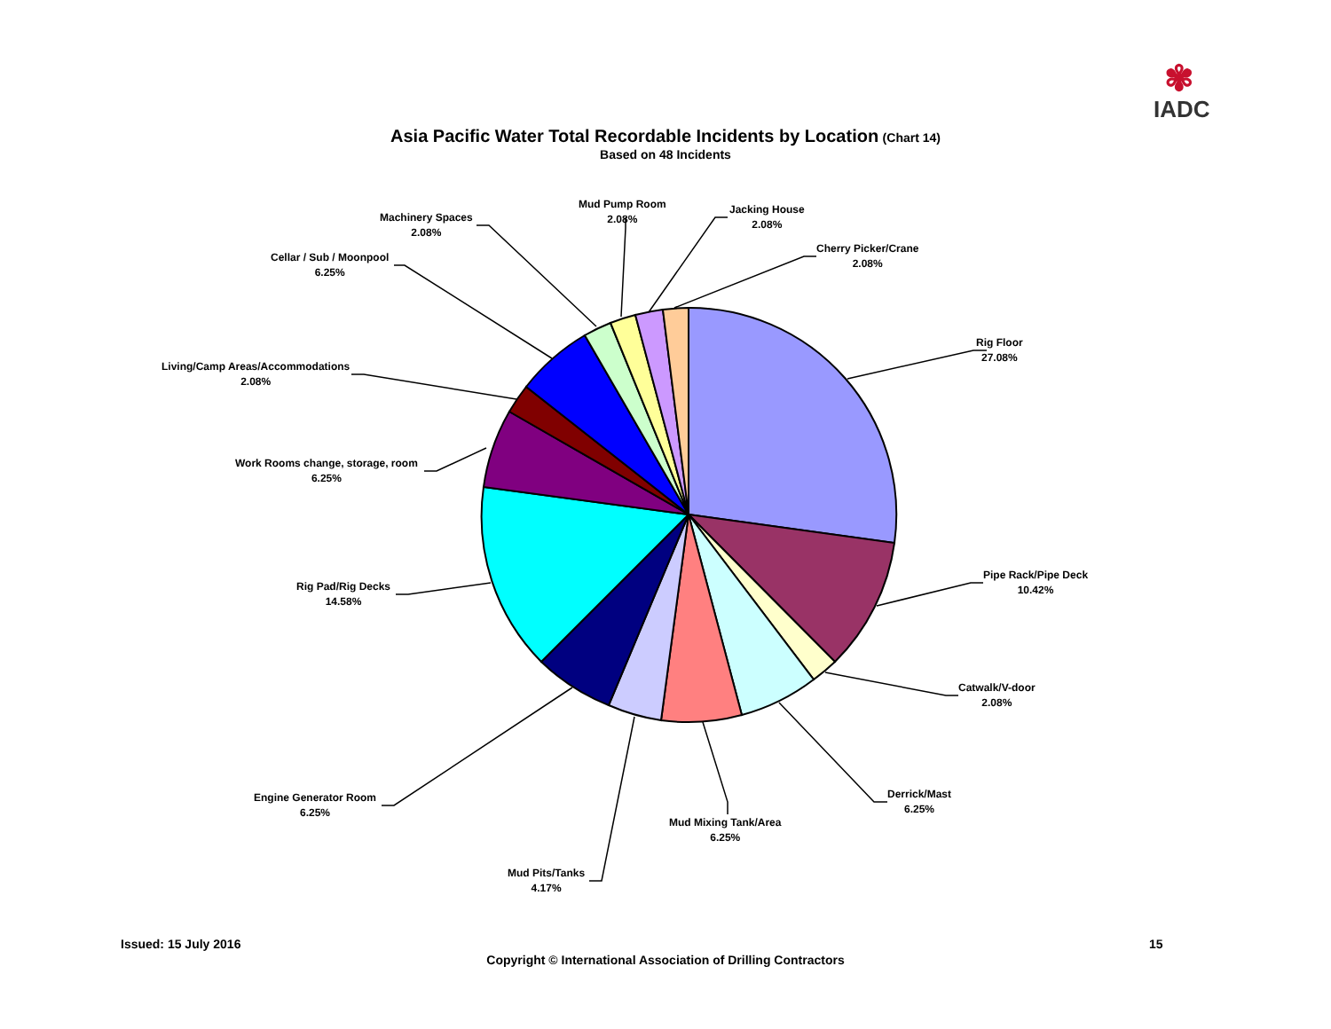✾
IADC
Asia Pacific Water Total Recordable Incidents by Location (Chart 14)
Based on 48 Incidents
Rig Floor
27.08%
Pipe Rack/Pipe Deck
10.42%
Catwalk/V-door
2.08%
Derrick/Mast
6.25%
Mud Mixing Tank/Area
6.25%
Mud Pits/Tanks
4.17%
Engine Generator Room
6.25%
Rig Pad/Rig Decks
14.58%
Work Rooms change, storage, room
6.25%
Living/Camp Areas/Accommodations
2.08%
Cellar / Sub / Moonpool
6.25%
Machinery Spaces
2.08%
Mud Pump Room
2.08%
Jacking House
2.08%
Cherry Picker/Crane
2.08%
Issued: 15 July 2016 15
Copyright © International Association of Drilling Contractors